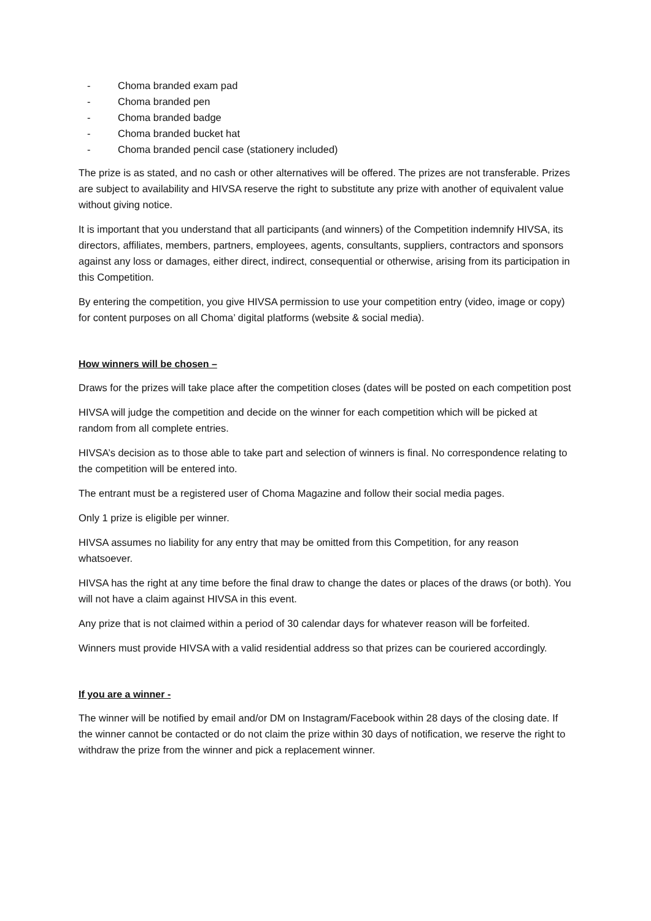- Choma branded exam pad
- Choma branded pen
- Choma branded badge
- Choma branded bucket hat
- Choma branded pencil case (stationery included)
The prize is as stated, and no cash or other alternatives will be offered. The prizes are not transferable. Prizes are subject to availability and HIVSA reserve the right to substitute any prize with another of equivalent value without giving notice.
It is important that you understand that all participants (and winners) of the Competition indemnify HIVSA, its directors, affiliates, members, partners, employees, agents, consultants, suppliers, contractors and sponsors against any loss or damages, either direct, indirect, consequential or otherwise, arising from its participation in this Competition.
By entering the competition, you give HIVSA permission to use your competition entry (video, image or copy) for content purposes on all Choma’ digital platforms (website & social media).
How winners will be chosen –
Draws for the prizes will take place after the competition closes (dates will be posted on each competition post
HIVSA will judge the competition and decide on the winner for each competition which will be picked at random from all complete entries.
HIVSA’s decision as to those able to take part and selection of winners is final. No correspondence relating to the competition will be entered into.
The entrant must be a registered user of Choma Magazine and follow their social media pages.
Only 1 prize is eligible per winner.
HIVSA assumes no liability for any entry that may be omitted from this Competition, for any reason whatsoever.
HIVSA has the right at any time before the final draw to change the dates or places of the draws (or both). You will not have a claim against HIVSA in this event.
Any prize that is not claimed within a period of 30 calendar days for whatever reason will be forfeited.
Winners must provide HIVSA with a valid residential address so that prizes can be couriered accordingly.
If you are a winner -
The winner will be notified by email and/or DM on Instagram/Facebook within 28 days of the closing date. If the winner cannot be contacted or do not claim the prize within 30 days of notification, we reserve the right to withdraw the prize from the winner and pick a replacement winner.